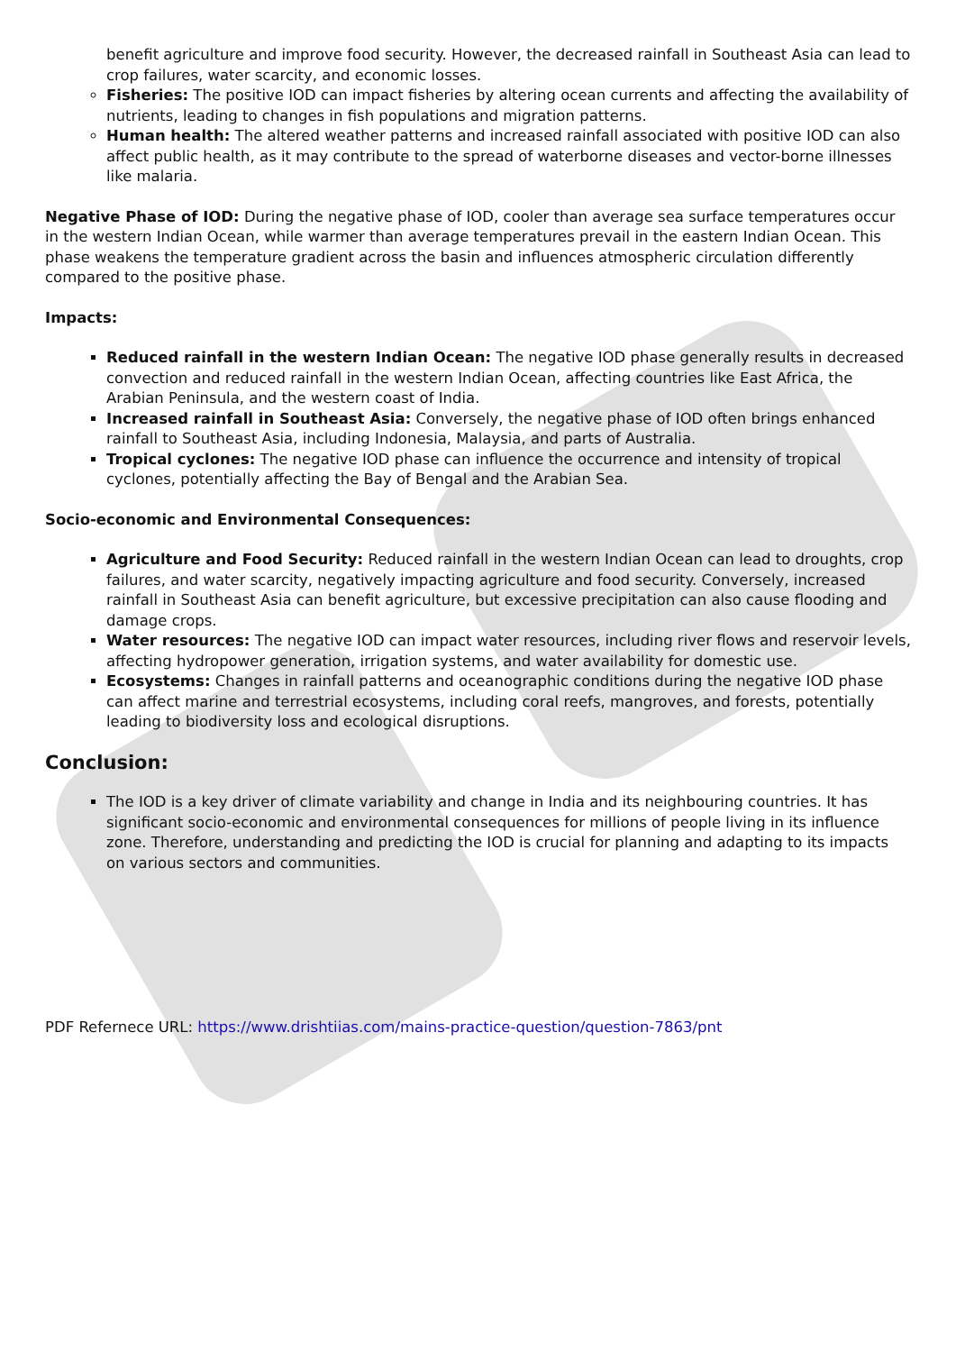benefit agriculture and improve food security. However, the decreased rainfall in Southeast Asia can lead to crop failures, water scarcity, and economic losses.
Fisheries: The positive IOD can impact fisheries by altering ocean currents and affecting the availability of nutrients, leading to changes in fish populations and migration patterns.
Human health: The altered weather patterns and increased rainfall associated with positive IOD can also affect public health, as it may contribute to the spread of waterborne diseases and vector-borne illnesses like malaria.
Negative Phase of IOD: During the negative phase of IOD, cooler than average sea surface temperatures occur in the western Indian Ocean, while warmer than average temperatures prevail in the eastern Indian Ocean. This phase weakens the temperature gradient across the basin and influences atmospheric circulation differently compared to the positive phase.
Impacts:
Reduced rainfall in the western Indian Ocean: The negative IOD phase generally results in decreased convection and reduced rainfall in the western Indian Ocean, affecting countries like East Africa, the Arabian Peninsula, and the western coast of India.
Increased rainfall in Southeast Asia: Conversely, the negative phase of IOD often brings enhanced rainfall to Southeast Asia, including Indonesia, Malaysia, and parts of Australia.
Tropical cyclones: The negative IOD phase can influence the occurrence and intensity of tropical cyclones, potentially affecting the Bay of Bengal and the Arabian Sea.
Socio-economic and Environmental Consequences:
Agriculture and Food Security: Reduced rainfall in the western Indian Ocean can lead to droughts, crop failures, and water scarcity, negatively impacting agriculture and food security. Conversely, increased rainfall in Southeast Asia can benefit agriculture, but excessive precipitation can also cause flooding and damage crops.
Water resources: The negative IOD can impact water resources, including river flows and reservoir levels, affecting hydropower generation, irrigation systems, and water availability for domestic use.
Ecosystems: Changes in rainfall patterns and oceanographic conditions during the negative IOD phase can affect marine and terrestrial ecosystems, including coral reefs, mangroves, and forests, potentially leading to biodiversity loss and ecological disruptions.
Conclusion:
The IOD is a key driver of climate variability and change in India and its neighbouring countries. It has significant socio-economic and environmental consequences for millions of people living in its influence zone. Therefore, understanding and predicting the IOD is crucial for planning and adapting to its impacts on various sectors and communities.
PDF Refernece URL: https://www.drishtiias.com/mains-practice-question/question-7863/pnt